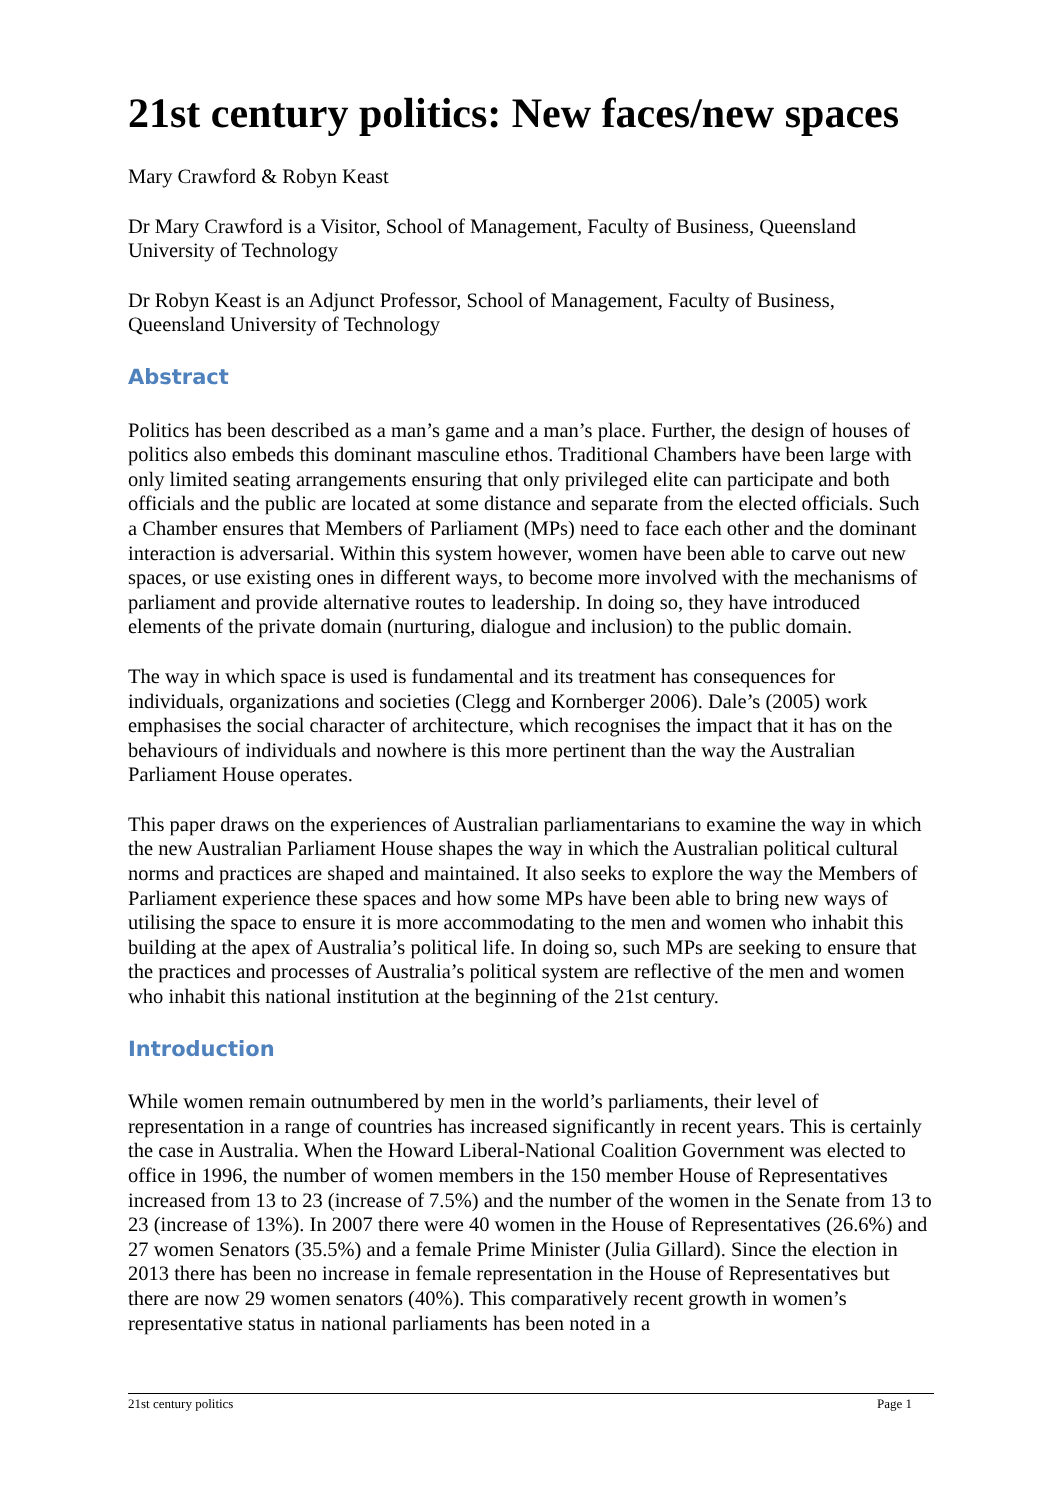21st century politics: New faces/new spaces
Mary Crawford & Robyn Keast
Dr Mary Crawford is a Visitor, School of Management, Faculty of Business, Queensland University of Technology
Dr Robyn Keast is an Adjunct Professor, School of Management, Faculty of Business, Queensland University of Technology
Abstract
Politics has been described as a man’s game and a man’s place. Further, the design of houses of politics also embeds this dominant masculine ethos. Traditional Chambers have been large with only limited seating arrangements ensuring that only privileged elite can participate and both officials and the public are located at some distance and separate from the elected officials. Such a Chamber ensures that Members of Parliament (MPs) need to face each other and the dominant interaction is adversarial. Within this system however, women have been able to carve out new spaces, or use existing ones in different ways, to become more involved with the mechanisms of parliament and provide alternative routes to leadership. In doing so, they have introduced elements of the private domain (nurturing, dialogue and inclusion) to the public domain.
The way in which space is used is fundamental and its treatment has consequences for individuals, organizations and societies (Clegg and Kornberger 2006). Dale’s (2005) work emphasises the social character of architecture, which recognises the impact that it has on the behaviours of individuals and nowhere is this more pertinent than the way the Australian Parliament House operates.
This paper draws on the experiences of Australian parliamentarians to examine the way in which the new Australian Parliament House shapes the way in which the Australian political cultural norms and practices are shaped and maintained. It also seeks to explore the way the Members of Parliament experience these spaces and how some MPs have been able to bring new ways of utilising the space to ensure it is more accommodating to the men and women who inhabit this building at the apex of Australia’s political life. In doing so, such MPs are seeking to ensure that the practices and processes of Australia’s political system are reflective of the men and women who inhabit this national institution at the beginning of the 21st century.
Introduction
While women remain outnumbered by men in the world’s parliaments, their level of representation in a range of countries has increased significantly in recent years. This is certainly the case in Australia. When the Howard Liberal-National Coalition Government was elected to office in 1996, the number of women members in the 150 member House of Representatives increased from 13 to 23 (increase of 7.5%) and the number of the women in the Senate from 13 to 23 (increase of 13%). In 2007 there were 40 women in the House of Representatives (26.6%) and 27 women Senators (35.5%) and a female Prime Minister (Julia Gillard). Since the election in 2013 there has been no increase in female representation in the House of Representatives but there are now 29 women senators (40%). This comparatively recent growth in women’s representative status in national parliaments has been noted in a
21st century politics Page 1